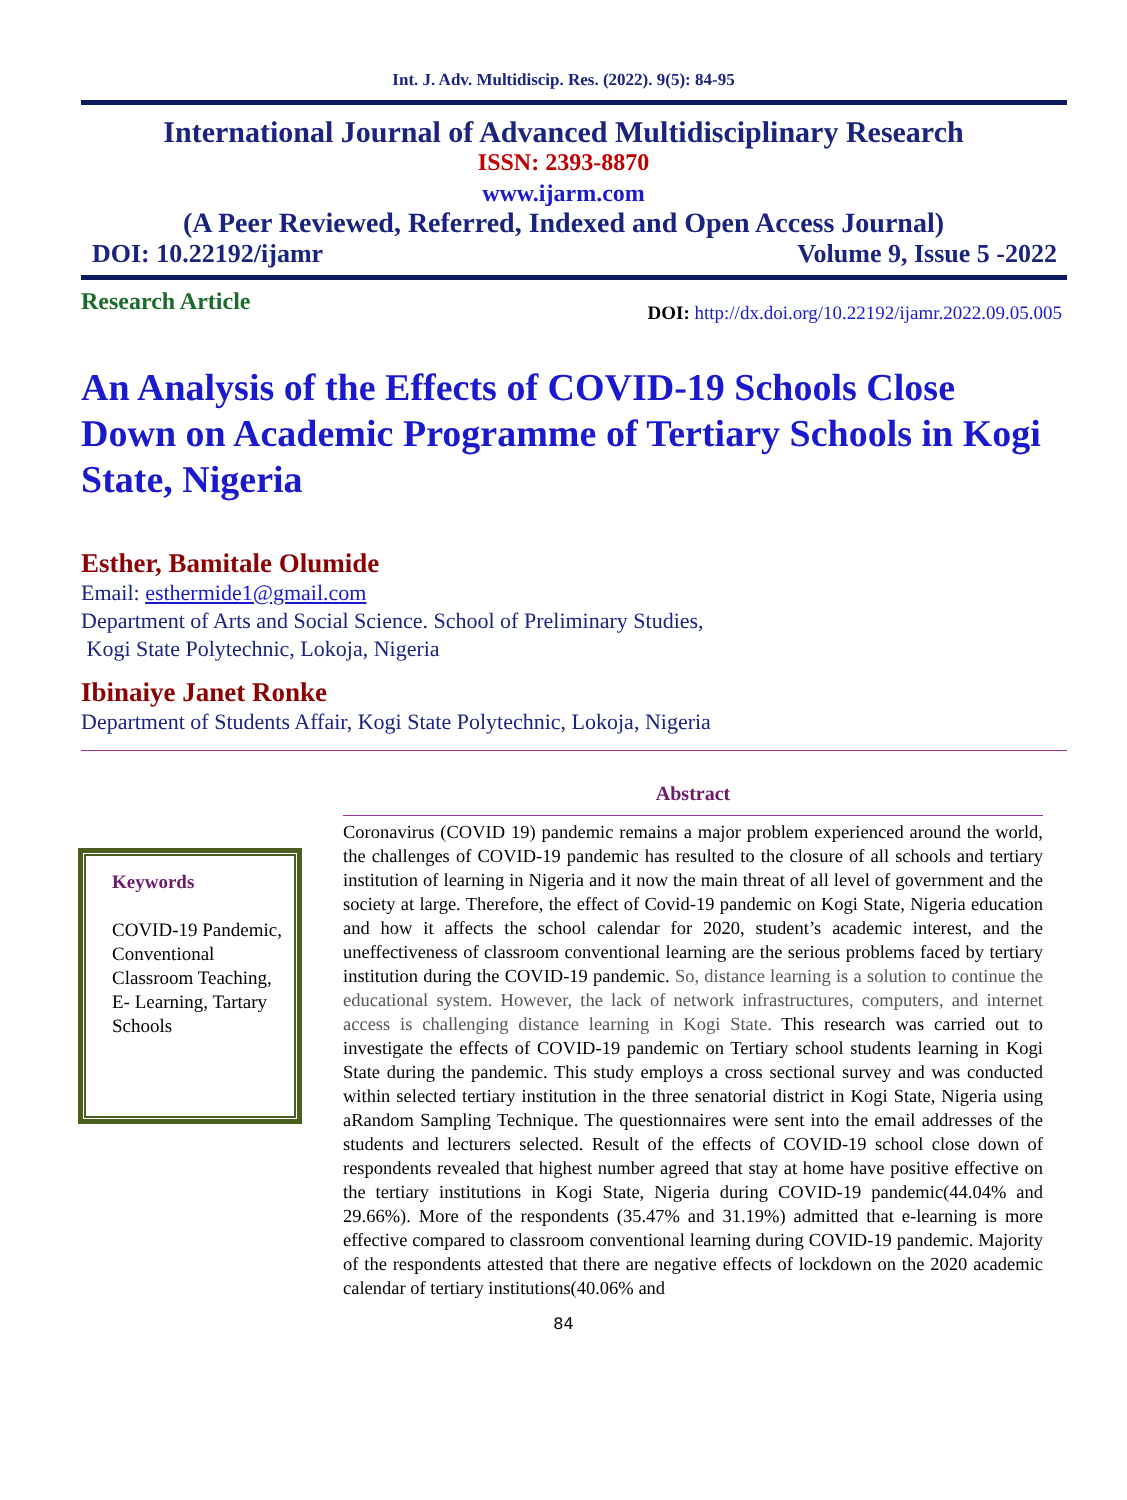Int. J. Adv. Multidiscip. Res. (2022). 9(5): 84-95
International Journal of Advanced Multidisciplinary Research
ISSN: 2393-8870
www.ijarm.com
(A Peer Reviewed, Referred, Indexed and Open Access Journal)
DOI: 10.22192/ijamr Volume 9, Issue 5 -2022
Research Article DOI: http://dx.doi.org/10.22192/ijamr.2022.09.05.005
An Analysis of the Effects of COVID-19 Schools Close Down on Academic Programme of Tertiary Schools in Kogi State, Nigeria
Esther, Bamitale Olumide
Email: esthermide1@gmail.com
Department of Arts and Social Science. School of Preliminary Studies,
Kogi State Polytechnic, Lokoja, Nigeria
Ibinaiye Janet Ronke
Department of Students Affair, Kogi State Polytechnic, Lokoja, Nigeria
Keywords
COVID-19 Pandemic, Conventional Classroom Teaching, E- Learning, Tartary Schools
Abstract
Coronavirus (COVID 19) pandemic remains a major problem experienced around the world, the challenges of COVID-19 pandemic has resulted to the closure of all schools and tertiary institution of learning in Nigeria and it now the main threat of all level of government and the society at large. Therefore, the effect of Covid-19 pandemic on Kogi State, Nigeria education and how it affects the school calendar for 2020, student’s academic interest, and the uneffectiveness of classroom conventional learning are the serious problems faced by tertiary institution during the COVID-19 pandemic. So, distance learning is a solution to continue the educational system. However, the lack of network infrastructures, computers, and internet access is challenging distance learning in Kogi State. This research was carried out to investigate the effects of COVID-19 pandemic on Tertiary school students learning in Kogi State during the pandemic. This study employs a cross sectional survey and was conducted within selected tertiary institution in the three senatorial district in Kogi State, Nigeria using aRandom Sampling Technique. The questionnaires were sent into the email addresses of the students and lecturers selected. Result of the effects of COVID-19 school close down of respondents revealed that highest number agreed that stay at home have positive effective on the tertiary institutions in Kogi State, Nigeria during COVID-19 pandemic(44.04% and 29.66%). More of the respondents (35.47% and 31.19%) admitted that e-learning is more effective compared to classroom conventional learning during COVID-19 pandemic. Majority of the respondents attested that there are negative effects of lockdown on the 2020 academic calendar of tertiary institutions(40.06% and
84